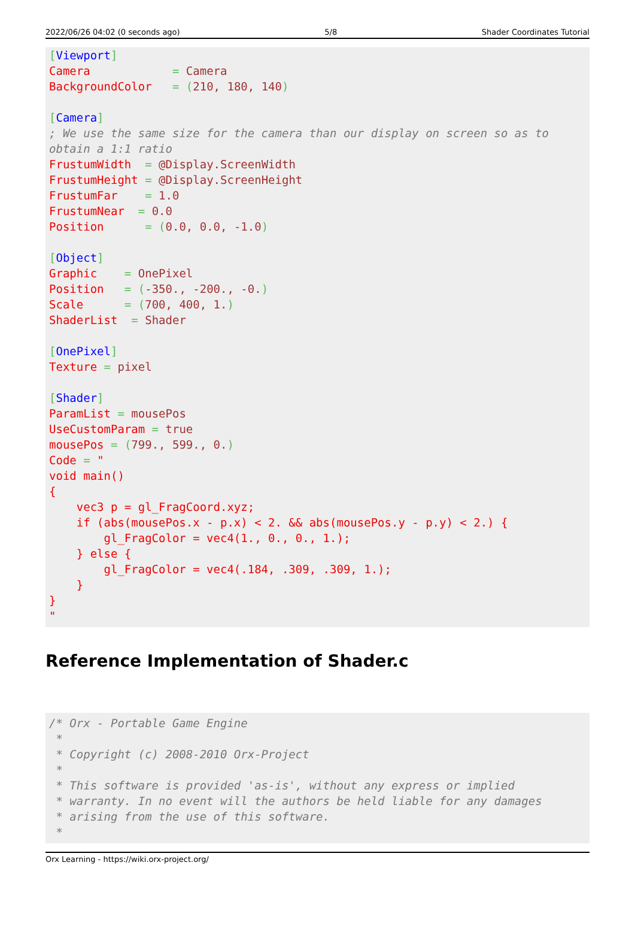2022/06/26 04:02 (0 seconds ago) 5/8 Shader Coordinates Tutorial
[Viewport]
Camera            = Camera
BackgroundColor   = (210, 180, 140)

[Camera]
; We use the same size for the camera than our display on screen so as to
obtain a 1:1 ratio
FrustumWidth  = @Display.ScreenWidth
FrustumHeight = @Display.ScreenHeight
FrustumFar    = 1.0
FrustumNear  = 0.0
Position      = (0.0, 0.0, -1.0)

[Object]
Graphic    = OnePixel
Position   = (-350., -200., -0.)
Scale      = (700, 400, 1.)
ShaderList  = Shader

[OnePixel]
Texture = pixel

[Shader]
ParamList = mousePos
UseCustomParam = true
mousePos = (799., 599., 0.)
Code = "
void main()
{
    vec3 p = gl_FragCoord.xyz;
    if (abs(mousePos.x - p.x) < 2. && abs(mousePos.y - p.y) < 2.) {
        gl_FragColor = vec4(1., 0., 0., 1.);
    } else {
        gl_FragColor = vec4(.184, .309, .309, 1.);
    }
}
"
Reference Implementation of Shader.c
/* Orx - Portable Game Engine
 *
 * Copyright (c) 2008-2010 Orx-Project
 *
 * This software is provided 'as-is', without any express or implied
 * warranty. In no event will the authors be held liable for any damages
 * arising from the use of this software.
 *
Orx Learning - https://wiki.orx-project.org/